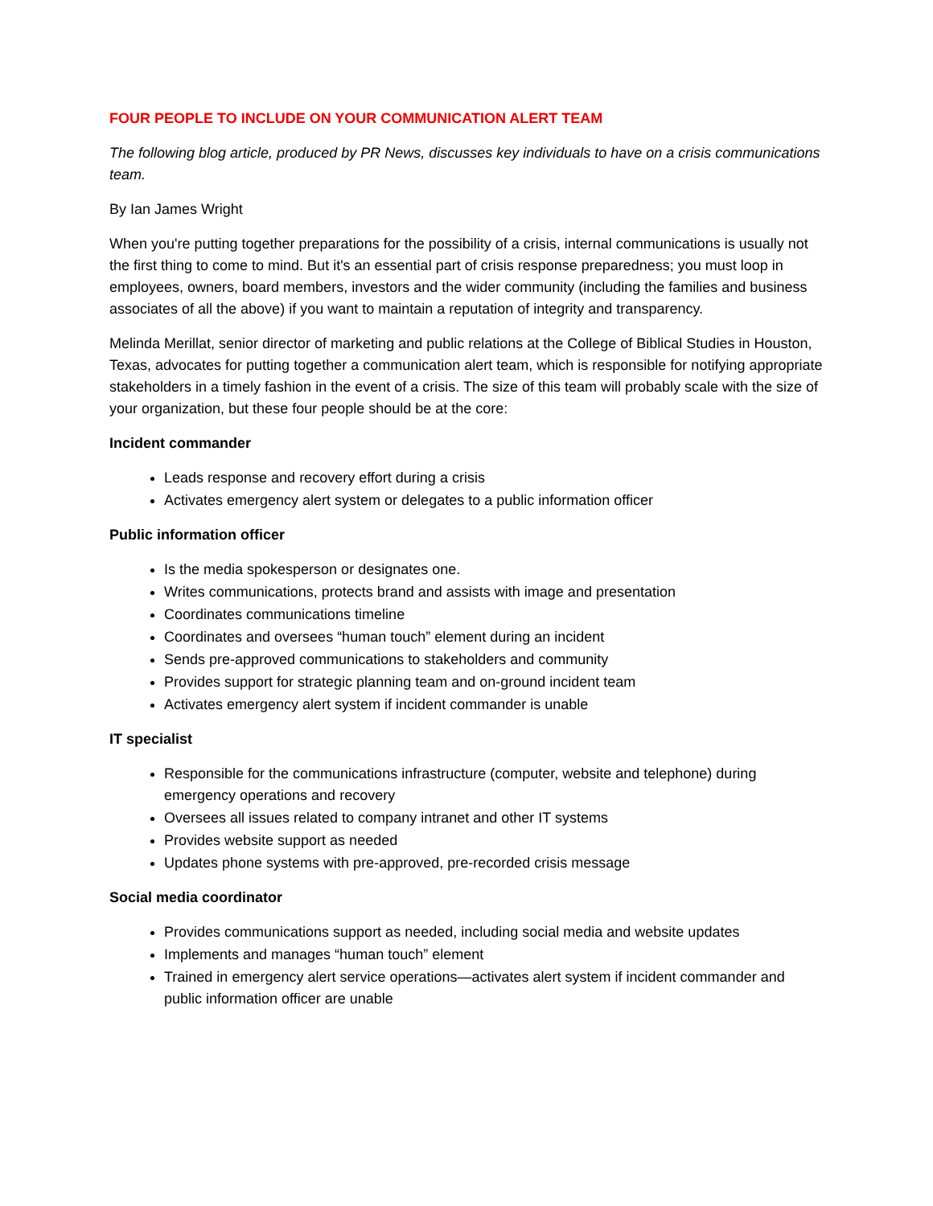FOUR PEOPLE TO INCLUDE ON YOUR COMMUNICATION ALERT TEAM
The following blog article, produced by PR News, discusses key individuals to have on a crisis communications team.
By Ian James Wright
When you're putting together preparations for the possibility of a crisis, internal communications is usually not the first thing to come to mind. But it's an essential part of crisis response preparedness; you must loop in employees, owners, board members, investors and the wider community (including the families and business associates of all the above) if you want to maintain a reputation of integrity and transparency.
Melinda Merillat, senior director of marketing and public relations at the College of Biblical Studies in Houston, Texas, advocates for putting together a communication alert team, which is responsible for notifying appropriate stakeholders in a timely fashion in the event of a crisis. The size of this team will probably scale with the size of your organization, but these four people should be at the core:
Incident commander
Leads response and recovery effort during a crisis
Activates emergency alert system or delegates to a public information officer
Public information officer
Is the media spokesperson or designates one.
Writes communications, protects brand and assists with image and presentation
Coordinates communications timeline
Coordinates and oversees “human touch” element during an incident
Sends pre-approved communications to stakeholders and community
Provides support for strategic planning team and on-ground incident team
Activates emergency alert system if incident commander is unable
IT specialist
Responsible for the communications infrastructure (computer, website and telephone) during emergency operations and recovery
Oversees all issues related to company intranet and other IT systems
Provides website support as needed
Updates phone systems with pre-approved, pre-recorded crisis message
Social media coordinator
Provides communications support as needed, including social media and website updates
Implements and manages “human touch” element
Trained in emergency alert service operations—activates alert system if incident commander and public information officer are unable